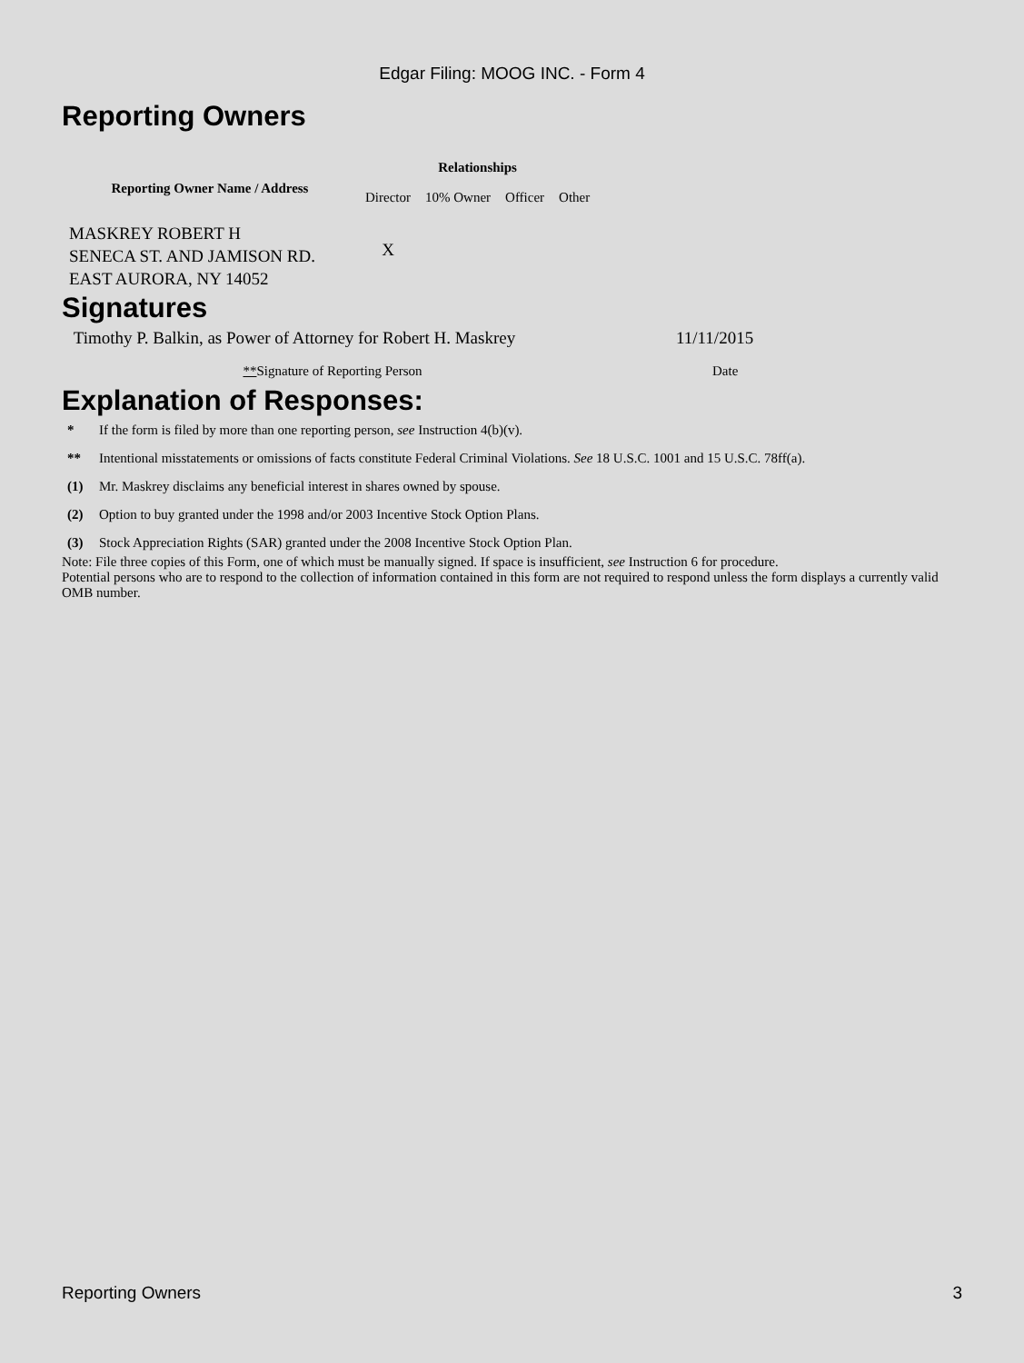Edgar Filing: MOOG INC. - Form 4
Reporting Owners
| Reporting Owner Name / Address | Relationships | | | |
| --- | --- | --- | --- | --- |
| | Director | 10% Owner | Officer | Other |
| MASKREY ROBERT H SENECA ST. AND JAMISON RD. EAST AURORA, NY 14052 | X | | | |
Signatures
| Timothy P. Balkin, as Power of Attorney for Robert H. Maskrey | 11/11/2015 |
| ** Signature of Reporting Person | Date |
Explanation of Responses:
* If the form is filed by more than one reporting person, see Instruction 4(b)(v).
** Intentional misstatements or omissions of facts constitute Federal Criminal Violations. See 18 U.S.C. 1001 and 15 U.S.C. 78ff(a).
(1) Mr. Maskrey disclaims any beneficial interest in shares owned by spouse.
(2) Option to buy granted under the 1998 and/or 2003 Incentive Stock Option Plans.
(3) Stock Appreciation Rights (SAR) granted under the 2008 Incentive Stock Option Plan.
Note: File three copies of this Form, one of which must be manually signed. If space is insufficient, see Instruction 6 for procedure.
Potential persons who are to respond to the collection of information contained in this form are not required to respond unless the form displays a currently valid OMB number.
Reporting Owners 3